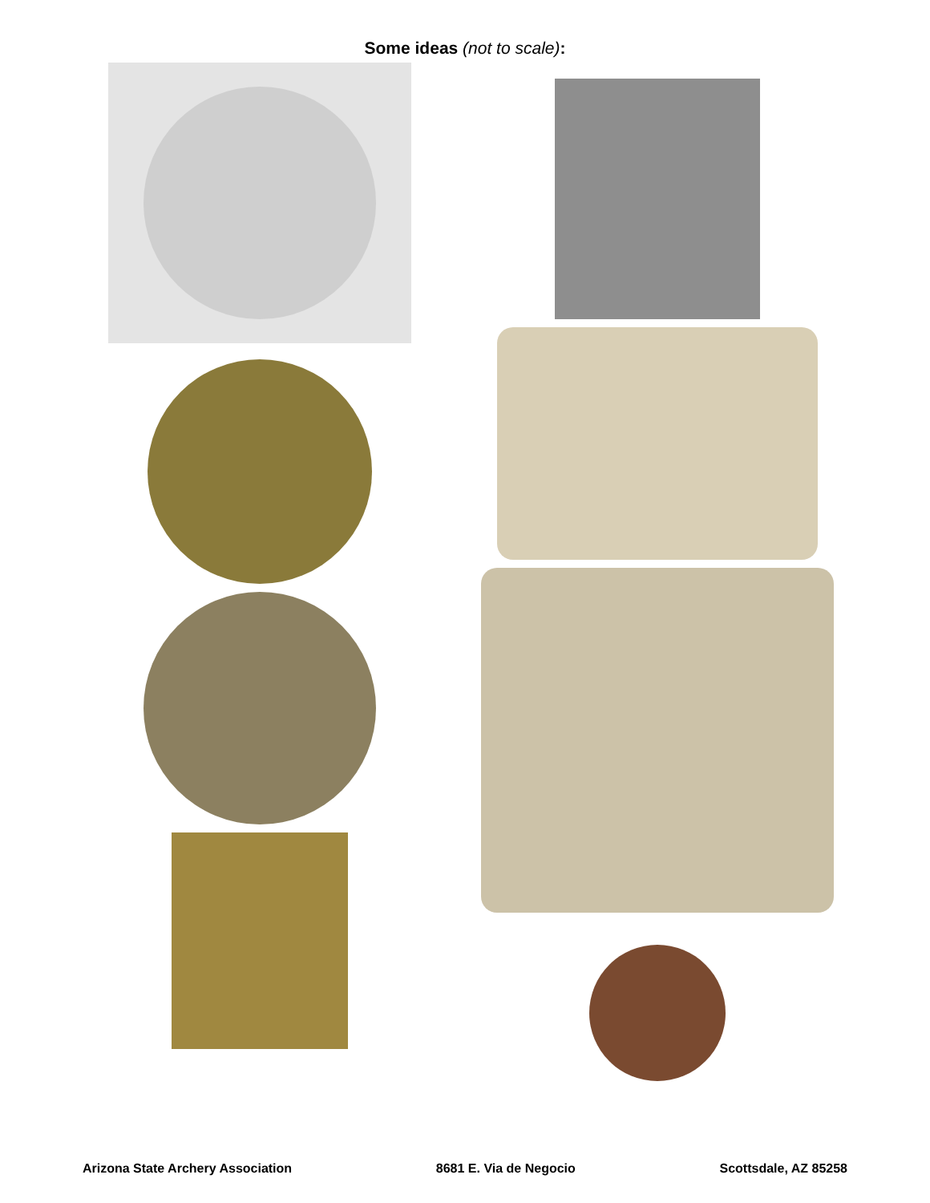Some ideas (not to scale):
Arizona State Archery Association 8681 E. Via de Negocio Scottsdale, AZ 85258